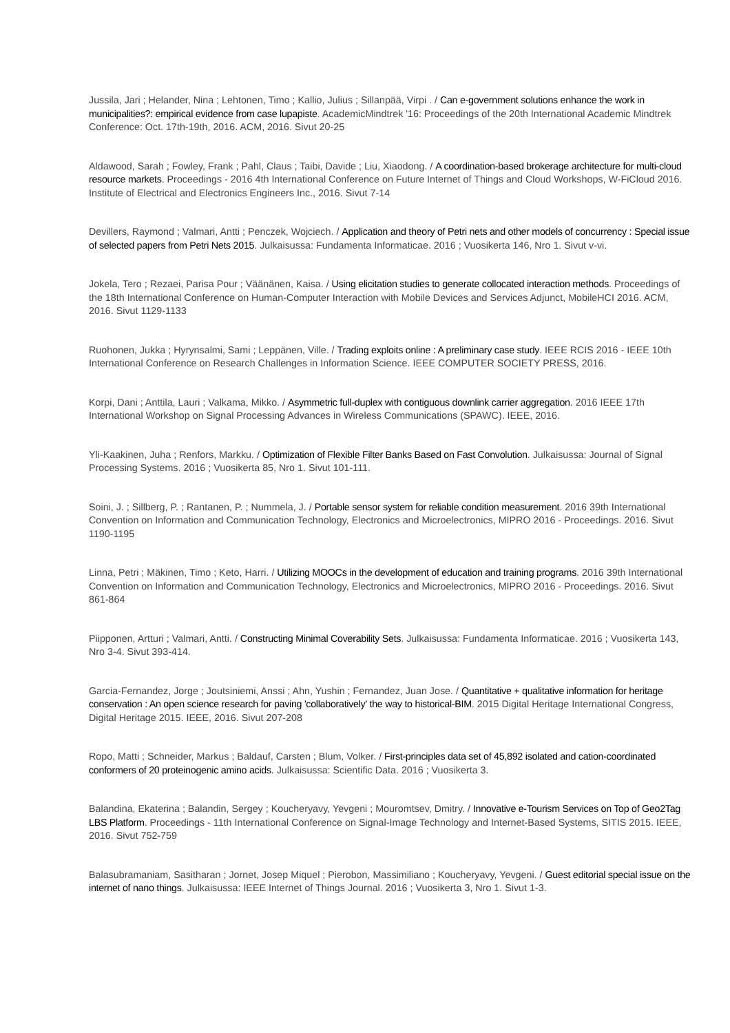Jussila, Jari ; Helander, Nina ; Lehtonen, Timo ; Kallio, Julius ; Sillanpää, Virpi . / Can e-government solutions enhance the work in municipalities?: empirical evidence from case lupapiste. AcademicMindtrek '16: Proceedings of the 20th International Academic Mindtrek Conference: Oct. 17th-19th, 2016. ACM, 2016. Sivut 20-25
Aldawood, Sarah ; Fowley, Frank ; Pahl, Claus ; Taibi, Davide ; Liu, Xiaodong. / A coordination-based brokerage architecture for multi-cloud resource markets. Proceedings - 2016 4th International Conference on Future Internet of Things and Cloud Workshops, W-FiCloud 2016. Institute of Electrical and Electronics Engineers Inc., 2016. Sivut 7-14
Devillers, Raymond ; Valmari, Antti ; Penczek, Wojciech. / Application and theory of Petri nets and other models of concurrency : Special issue of selected papers from Petri Nets 2015. Julkaisussa: Fundamenta Informaticae. 2016 ; Vuosikerta 146, Nro 1. Sivut v-vi.
Jokela, Tero ; Rezaei, Parisa Pour ; Väänänen, Kaisa. / Using elicitation studies to generate collocated interaction methods. Proceedings of the 18th International Conference on Human-Computer Interaction with Mobile Devices and Services Adjunct, MobileHCI 2016. ACM, 2016. Sivut 1129-1133
Ruohonen, Jukka ; Hyrynsalmi, Sami ; Leppänen, Ville. / Trading exploits online : A preliminary case study. IEEE RCIS 2016 - IEEE 10th International Conference on Research Challenges in Information Science. IEEE COMPUTER SOCIETY PRESS, 2016.
Korpi, Dani ; Anttila, Lauri ; Valkama, Mikko. / Asymmetric full-duplex with contiguous downlink carrier aggregation. 2016 IEEE 17th International Workshop on Signal Processing Advances in Wireless Communications (SPAWC). IEEE, 2016.
Yli-Kaakinen, Juha ; Renfors, Markku. / Optimization of Flexible Filter Banks Based on Fast Convolution. Julkaisussa: Journal of Signal Processing Systems. 2016 ; Vuosikerta 85, Nro 1. Sivut 101-111.
Soini, J. ; Sillberg, P. ; Rantanen, P. ; Nummela, J. / Portable sensor system for reliable condition measurement. 2016 39th International Convention on Information and Communication Technology, Electronics and Microelectronics, MIPRO 2016 - Proceedings. 2016. Sivut 1190-1195
Linna, Petri ; Mäkinen, Timo ; Keto, Harri. / Utilizing MOOCs in the development of education and training programs. 2016 39th International Convention on Information and Communication Technology, Electronics and Microelectronics, MIPRO 2016 - Proceedings. 2016. Sivut 861-864
Piipponen, Artturi ; Valmari, Antti. / Constructing Minimal Coverability Sets. Julkaisussa: Fundamenta Informaticae. 2016 ; Vuosikerta 143, Nro 3-4. Sivut 393-414.
Garcia-Fernandez, Jorge ; Joutsiniemi, Anssi ; Ahn, Yushin ; Fernandez, Juan Jose. / Quantitative + qualitative information for heritage conservation : An open science research for paving 'collaboratively' the way to historical-BIM. 2015 Digital Heritage International Congress, Digital Heritage 2015. IEEE, 2016. Sivut 207-208
Ropo, Matti ; Schneider, Markus ; Baldauf, Carsten ; Blum, Volker. / First-principles data set of 45,892 isolated and cation-coordinated conformers of 20 proteinogenic amino acids. Julkaisussa: Scientific Data. 2016 ; Vuosikerta 3.
Balandina, Ekaterina ; Balandin, Sergey ; Koucheryavy, Yevgeni ; Mouromtsev, Dmitry. / Innovative e-Tourism Services on Top of Geo2Tag LBS Platform. Proceedings - 11th International Conference on Signal-Image Technology and Internet-Based Systems, SITIS 2015. IEEE, 2016. Sivut 752-759
Balasubramaniam, Sasitharan ; Jornet, Josep Miquel ; Pierobon, Massimiliano ; Koucheryavy, Yevgeni. / Guest editorial special issue on the internet of nano things. Julkaisussa: IEEE Internet of Things Journal. 2016 ; Vuosikerta 3, Nro 1. Sivut 1-3.